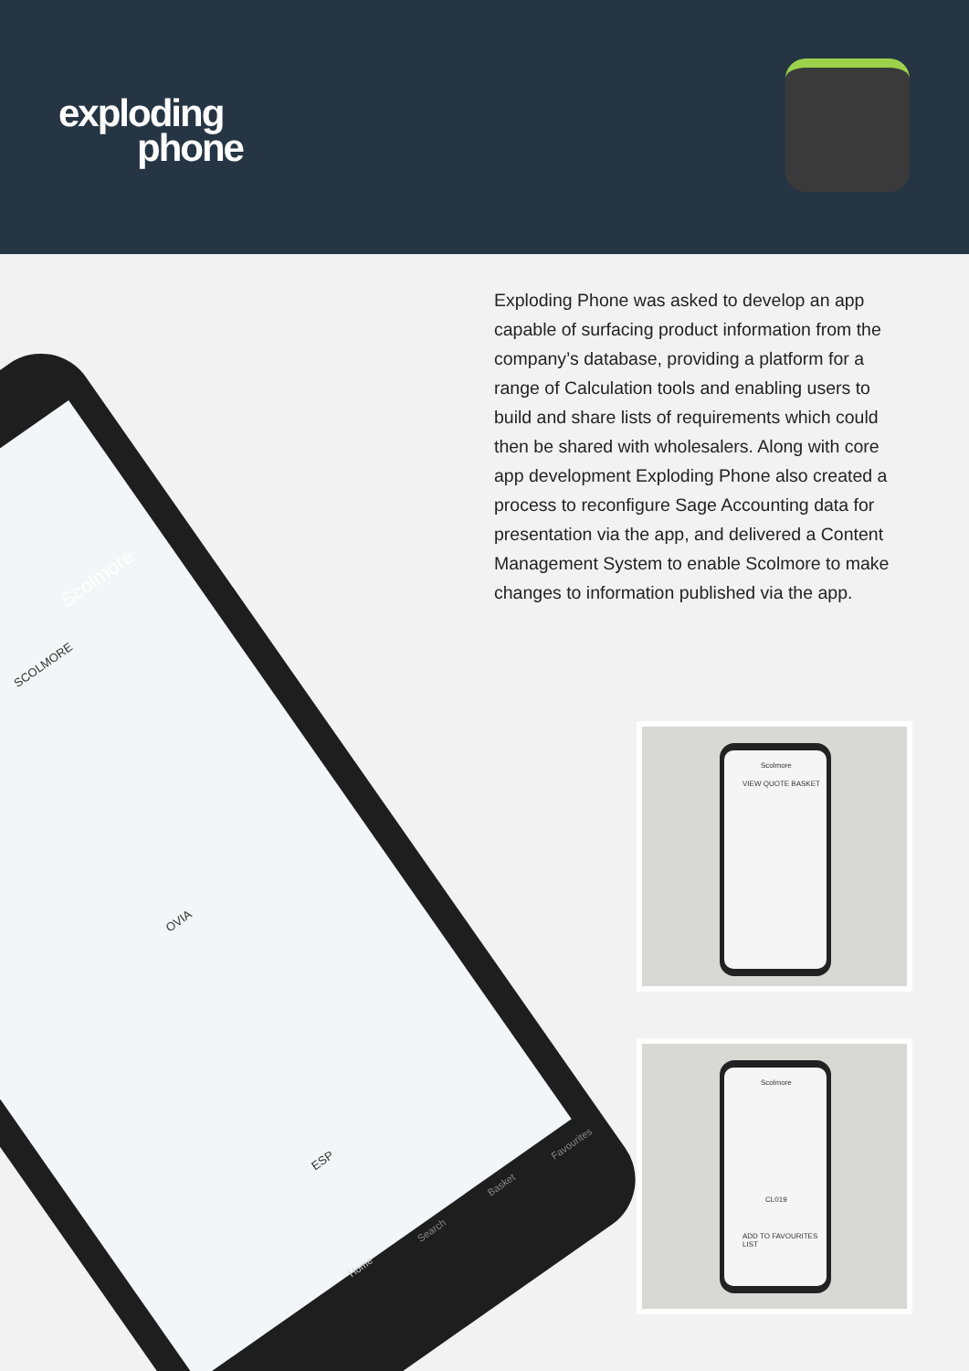exploding
phone
Exploding Phone was asked to develop an app capable of surfacing product information from the company’s database, providing a platform for a range of Calculation tools and enabling users to build and share lists of requirements which could then be shared with wholesalers. Along with core app development Exploding Phone also created a process to reconfigure Sage Accounting data for presentation via the app, and delivered a Content Management System to enable Scolmore to make changes to information published via the app.
Scolmore
SCOLMORE
OVIA
ESP
Home
Search
Basket
Favourites
Scolmore
VIEW QUOTE BASKET
Scolmore
CL019
ADD TO FAVOURITES LIST